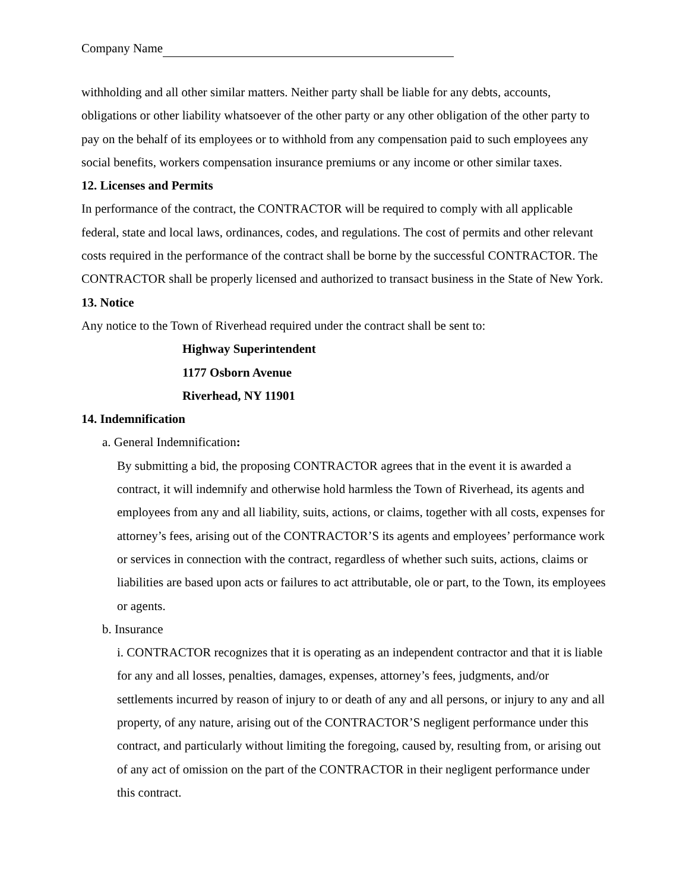Company Name
withholding and all other similar matters. Neither party shall be liable for any debts, accounts, obligations or other liability whatsoever of the other party or any other obligation of the other party to pay on the behalf of its employees or to withhold from any compensation paid to such employees any social benefits, workers compensation insurance premiums or any income or other similar taxes.
12. Licenses and Permits
In performance of the contract, the CONTRACTOR will be required to comply with all applicable federal, state and local laws, ordinances, codes, and regulations. The cost of permits and other relevant costs required in the performance of the contract shall be borne by the successful CONTRACTOR. The CONTRACTOR shall be properly licensed and authorized to transact business in the State of New York.
13. Notice
Any notice to the Town of Riverhead required under the contract shall be sent to:
Highway Superintendent
1177 Osborn Avenue
Riverhead, NY 11901
14. Indemnification
a. General Indemnification:
By submitting a bid, the proposing CONTRACTOR agrees that in the event it is awarded a contract, it will indemnify and otherwise hold harmless the Town of Riverhead, its agents and employees from any and all liability, suits, actions, or claims, together with all costs, expenses for attorney’s fees, arising out of the CONTRACTOR’S its agents and employees’ performance work or services in connection with the contract, regardless of whether such suits, actions, claims or liabilities are based upon acts or failures to act attributable, ole or part, to the Town, its employees or agents.
b. Insurance
i. CONTRACTOR recognizes that it is operating as an independent contractor and that it is liable for any and all losses, penalties, damages, expenses, attorney’s fees, judgments, and/or settlements incurred by reason of injury to or death of any and all persons, or injury to any and all property, of any nature, arising out of the CONTRACTOR’S negligent performance under this contract, and particularly without limiting the foregoing, caused by, resulting from, or arising out of any act of omission on the part of the CONTRACTOR in their negligent performance under this contract.